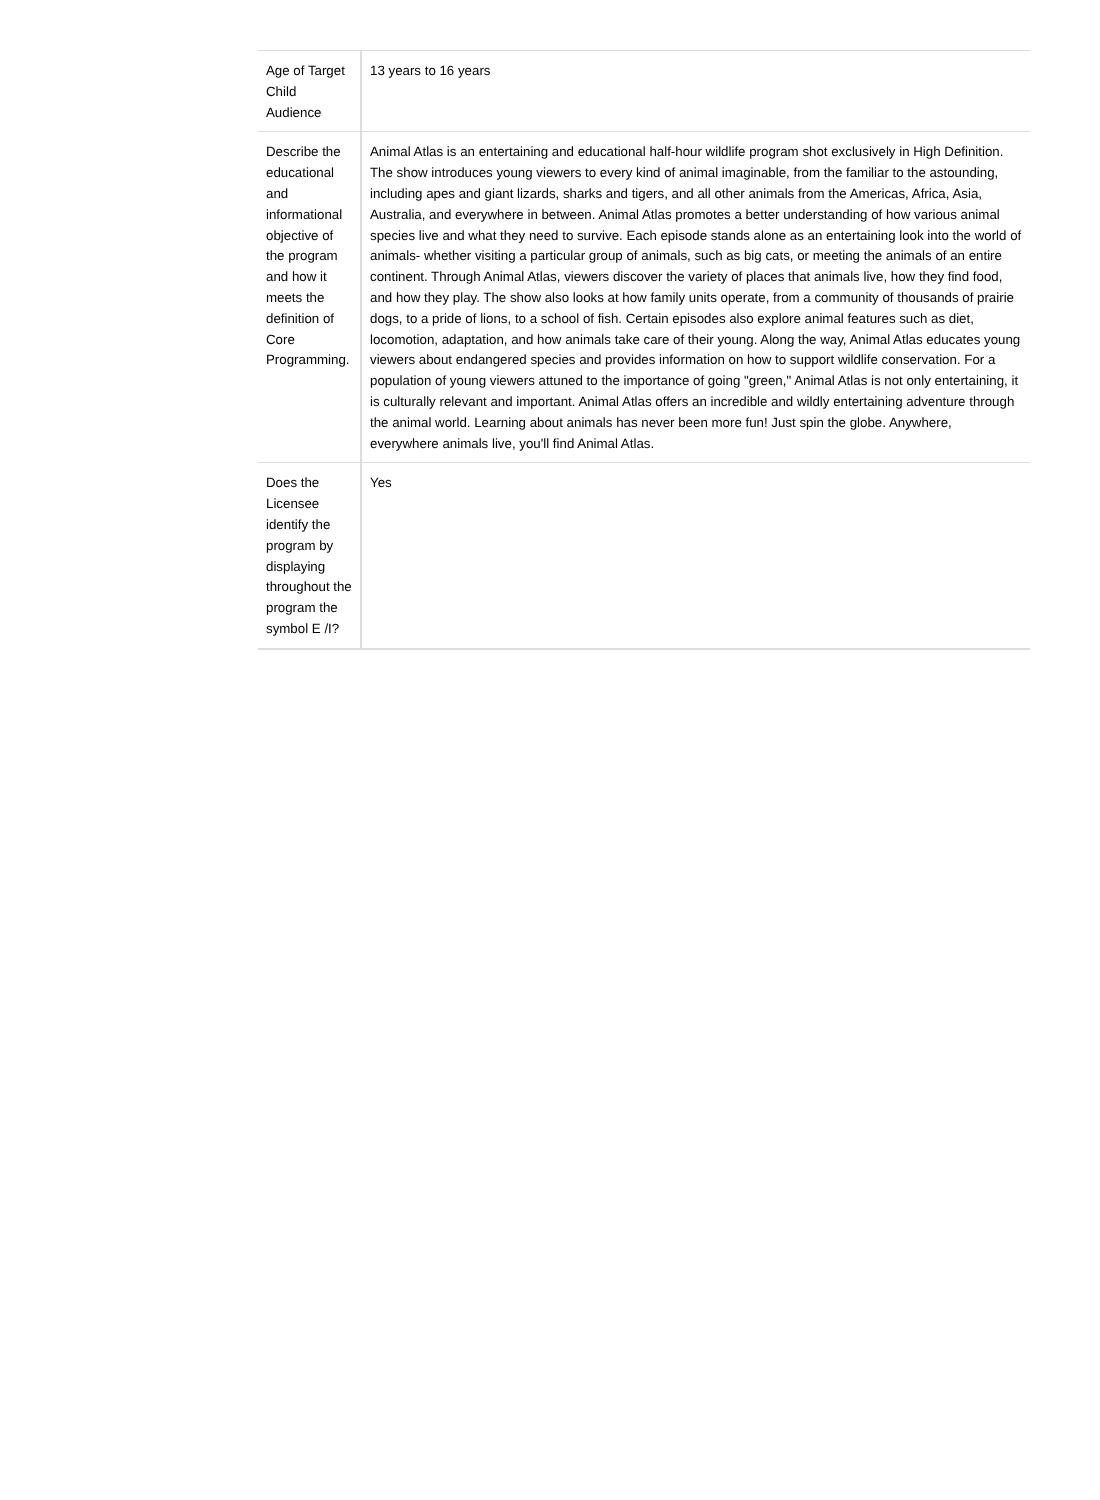| Age of Target Child Audience | 13 years to 16 years |
| Describe the educational and informational objective of the program and how it meets the definition of Core Programming. | Animal Atlas is an entertaining and educational half-hour wildlife program shot exclusively in High Definition. The show introduces young viewers to every kind of animal imaginable, from the familiar to the astounding, including apes and giant lizards, sharks and tigers, and all other animals from the Americas, Africa, Asia, Australia, and everywhere in between. Animal Atlas promotes a better understanding of how various animal species live and what they need to survive. Each episode stands alone as an entertaining look into the world of animals- whether visiting a particular group of animals, such as big cats, or meeting the animals of an entire continent. Through Animal Atlas, viewers discover the variety of places that animals live, how they find food, and how they play. The show also looks at how family units operate, from a community of thousands of prairie dogs, to a pride of lions, to a school of fish. Certain episodes also explore animal features such as diet, locomotion, adaptation, and how animals take care of their young. Along the way, Animal Atlas educates young viewers about endangered species and provides information on how to support wildlife conservation. For a population of young viewers attuned to the importance of going "green," Animal Atlas is not only entertaining, it is culturally relevant and important. Animal Atlas offers an incredible and wildly entertaining adventure through the animal world. Learning about animals has never been more fun! Just spin the globe. Anywhere, everywhere animals live, you'll find Animal Atlas. |
| Does the Licensee identify the program by displaying throughout the program the symbol E /I? | Yes |